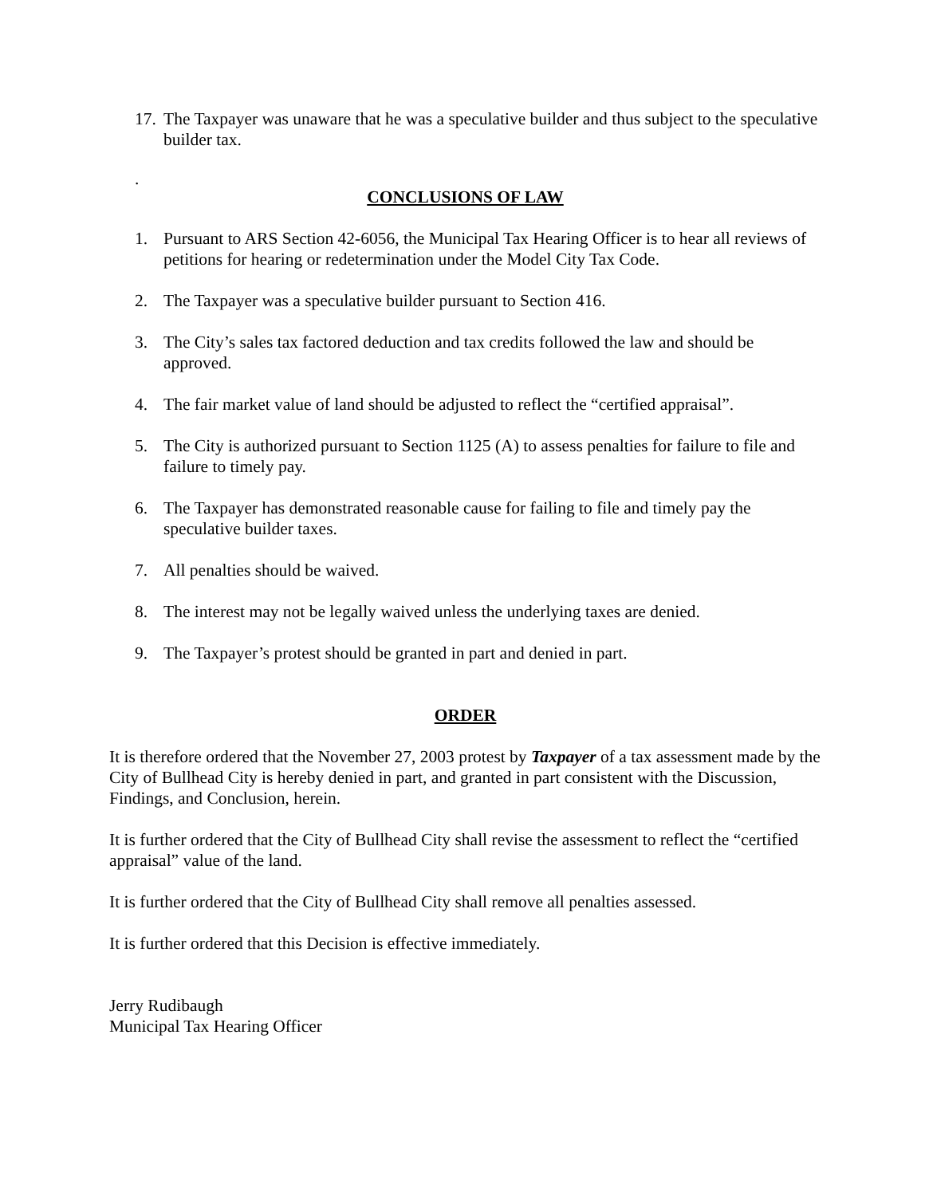17. The Taxpayer was unaware that he was a speculative builder and thus subject to the speculative builder tax.
.
CONCLUSIONS OF LAW
1. Pursuant to ARS Section 42-6056, the Municipal Tax Hearing Officer is to hear all reviews of petitions for hearing or redetermination under the Model City Tax Code.
2. The Taxpayer was a speculative builder pursuant to Section 416.
3. The City’s sales tax factored deduction and tax credits followed the law and should be approved.
4. The fair market value of land should be adjusted to reflect the “certified appraisal”.
5. The City is authorized pursuant to Section 1125 (A) to assess penalties for failure to file and failure to timely pay.
6. The Taxpayer has demonstrated reasonable cause for failing to file and timely pay the speculative builder taxes.
7. All penalties should be waived.
8. The interest may not be legally waived unless the underlying taxes are denied.
9. The Taxpayer’s protest should be granted in part and denied in part.
ORDER
It is therefore ordered that the November 27, 2003 protest by Taxpayer of a tax assessment made by the City of Bullhead City is hereby denied in part, and granted in part consistent with the Discussion, Findings, and Conclusion, herein.
It is further ordered that the City of Bullhead City shall revise the assessment to reflect the “certified appraisal” value of the land.
It is further ordered that the City of Bullhead City shall remove all penalties assessed.
It is further ordered that this Decision is effective immediately.
Jerry Rudibaugh
Municipal Tax Hearing Officer